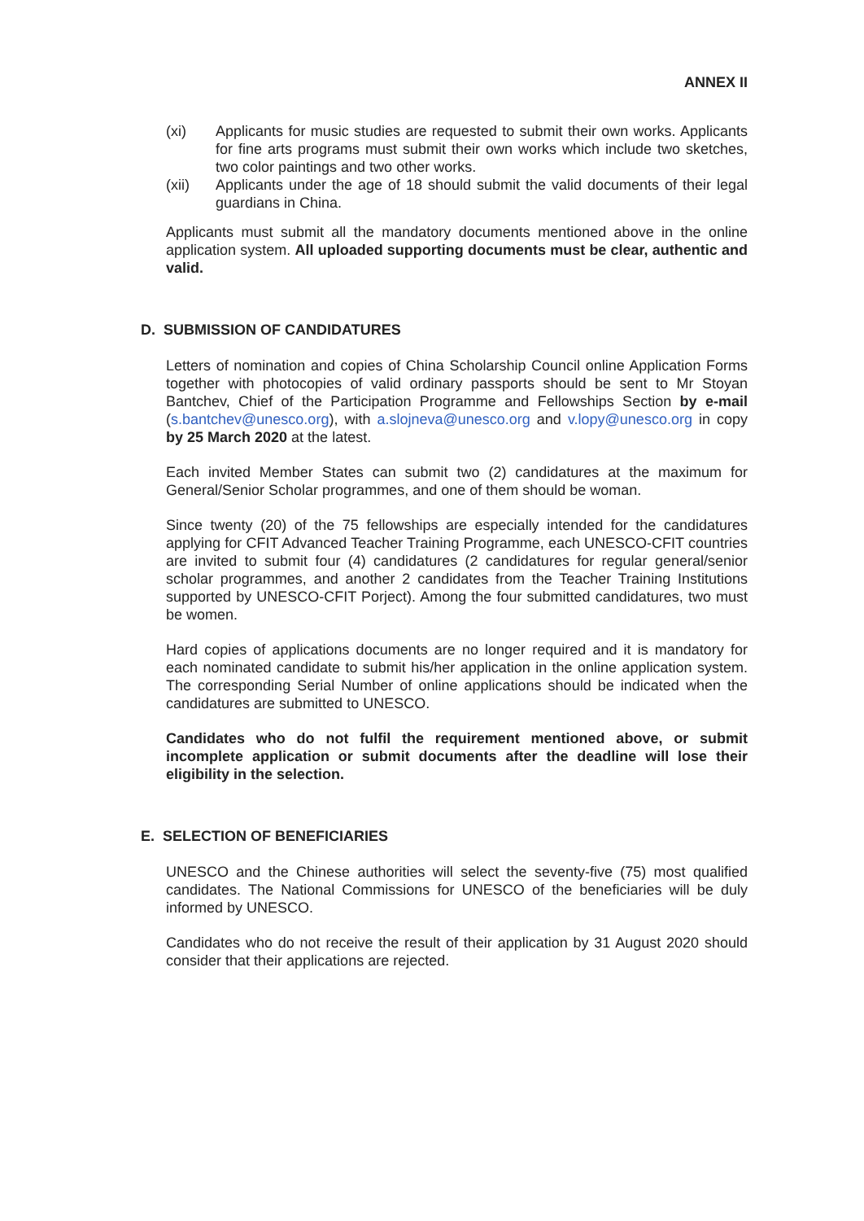ANNEX II
(xi) Applicants for music studies are requested to submit their own works. Applicants for fine arts programs must submit their own works which include two sketches, two color paintings and two other works.
(xii) Applicants under the age of 18 should submit the valid documents of their legal guardians in China.
Applicants must submit all the mandatory documents mentioned above in the online application system. All uploaded supporting documents must be clear, authentic and valid.
D. SUBMISSION OF CANDIDATURES
Letters of nomination and copies of China Scholarship Council online Application Forms together with photocopies of valid ordinary passports should be sent to Mr Stoyan Bantchev, Chief of the Participation Programme and Fellowships Section by e-mail (s.bantchev@unesco.org), with a.slojneva@unesco.org and v.lopy@unesco.org in copy by 25 March 2020 at the latest.
Each invited Member States can submit two (2) candidatures at the maximum for General/Senior Scholar programmes, and one of them should be woman.
Since twenty (20) of the 75 fellowships are especially intended for the candidatures applying for CFIT Advanced Teacher Training Programme, each UNESCO-CFIT countries are invited to submit four (4) candidatures (2 candidatures for regular general/senior scholar programmes, and another 2 candidates from the Teacher Training Institutions supported by UNESCO-CFIT Porject). Among the four submitted candidatures, two must be women.
Hard copies of applications documents are no longer required and it is mandatory for each nominated candidate to submit his/her application in the online application system. The corresponding Serial Number of online applications should be indicated when the candidatures are submitted to UNESCO.
Candidates who do not fulfil the requirement mentioned above, or submit incomplete application or submit documents after the deadline will lose their eligibility in the selection.
E. SELECTION OF BENEFICIARIES
UNESCO and the Chinese authorities will select the seventy-five (75) most qualified candidates. The National Commissions for UNESCO of the beneficiaries will be duly informed by UNESCO.
Candidates who do not receive the result of their application by 31 August 2020 should consider that their applications are rejected.